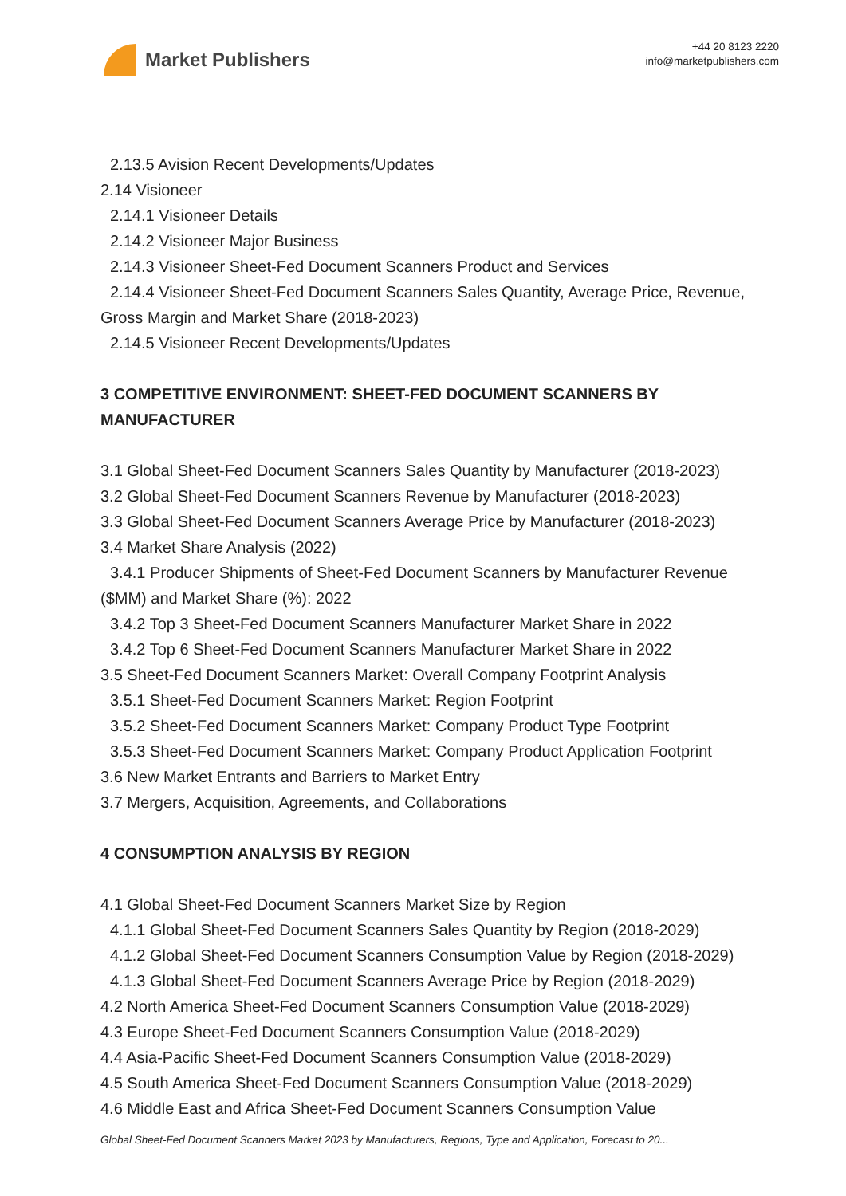Market Publishers
+44 20 8123 2220
info@marketpublishers.com
2.13.5 Avision Recent Developments/Updates
2.14 Visioneer
2.14.1 Visioneer Details
2.14.2 Visioneer Major Business
2.14.3 Visioneer Sheet-Fed Document Scanners Product and Services
2.14.4 Visioneer Sheet-Fed Document Scanners Sales Quantity, Average Price, Revenue, Gross Margin and Market Share (2018-2023)
2.14.5 Visioneer Recent Developments/Updates
3 COMPETITIVE ENVIRONMENT: SHEET-FED DOCUMENT SCANNERS BY MANUFACTURER
3.1 Global Sheet-Fed Document Scanners Sales Quantity by Manufacturer (2018-2023)
3.2 Global Sheet-Fed Document Scanners Revenue by Manufacturer (2018-2023)
3.3 Global Sheet-Fed Document Scanners Average Price by Manufacturer (2018-2023)
3.4 Market Share Analysis (2022)
3.4.1 Producer Shipments of Sheet-Fed Document Scanners by Manufacturer Revenue ($MM) and Market Share (%): 2022
3.4.2 Top 3 Sheet-Fed Document Scanners Manufacturer Market Share in 2022
3.4.2 Top 6 Sheet-Fed Document Scanners Manufacturer Market Share in 2022
3.5 Sheet-Fed Document Scanners Market: Overall Company Footprint Analysis
3.5.1 Sheet-Fed Document Scanners Market: Region Footprint
3.5.2 Sheet-Fed Document Scanners Market: Company Product Type Footprint
3.5.3 Sheet-Fed Document Scanners Market: Company Product Application Footprint
3.6 New Market Entrants and Barriers to Market Entry
3.7 Mergers, Acquisition, Agreements, and Collaborations
4 CONSUMPTION ANALYSIS BY REGION
4.1 Global Sheet-Fed Document Scanners Market Size by Region
4.1.1 Global Sheet-Fed Document Scanners Sales Quantity by Region (2018-2029)
4.1.2 Global Sheet-Fed Document Scanners Consumption Value by Region (2018-2029)
4.1.3 Global Sheet-Fed Document Scanners Average Price by Region (2018-2029)
4.2 North America Sheet-Fed Document Scanners Consumption Value (2018-2029)
4.3 Europe Sheet-Fed Document Scanners Consumption Value (2018-2029)
4.4 Asia-Pacific Sheet-Fed Document Scanners Consumption Value (2018-2029)
4.5 South America Sheet-Fed Document Scanners Consumption Value (2018-2029)
4.6 Middle East and Africa Sheet-Fed Document Scanners Consumption Value
Global Sheet-Fed Document Scanners Market 2023 by Manufacturers, Regions, Type and Application, Forecast to 20...